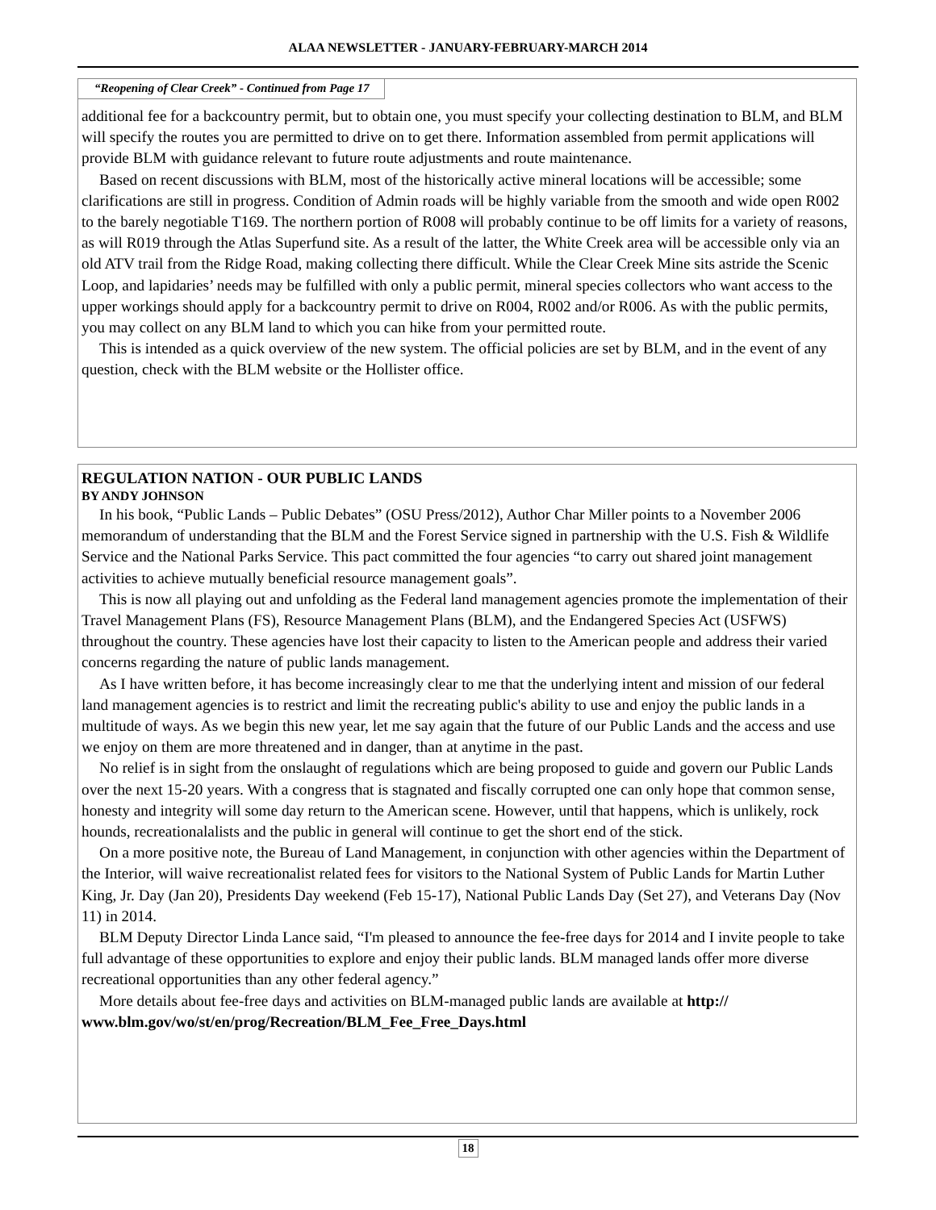ALAA NEWSLETTER - JANUARY-FEBRUARY-MARCH 2014
“Reopening of Clear Creek” - Continued from Page 17
additional fee for a backcountry permit, but to obtain one, you must specify your collecting destination to BLM, and BLM will specify the routes you are permitted to drive on to get there. Information assembled from permit applications will provide BLM with guidance relevant to future route adjustments and route maintenance.
Based on recent discussions with BLM, most of the historically active mineral locations will be accessible; some clarifications are still in progress. Condition of Admin roads will be highly variable from the smooth and wide open R002 to the barely negotiable T169. The northern portion of R008 will probably continue to be off limits for a variety of reasons, as will R019 through the Atlas Superfund site. As a result of the latter, the White Creek area will be accessible only via an old ATV trail from the Ridge Road, making collecting there difficult. While the Clear Creek Mine sits astride the Scenic Loop, and lapidaries’ needs may be fulfilled with only a public permit, mineral species collectors who want access to the upper workings should apply for a backcountry permit to drive on R004, R002 and/or R006. As with the public permits, you may collect on any BLM land to which you can hike from your permitted route.
This is intended as a quick overview of the new system. The official policies are set by BLM, and in the event of any question, check with the BLM website or the Hollister office.
REGULATION NATION - OUR PUBLIC LANDS
BY ANDY JOHNSON
In his book, “Public Lands – Public Debates” (OSU Press/2012), Author Char Miller points to a November 2006 memorandum of understanding that the BLM and the Forest Service signed in partnership with the U.S. Fish & Wildlife Service and the National Parks Service. This pact committed the four agencies “to carry out shared joint management activities to achieve mutually beneficial resource management goals”.
This is now all playing out and unfolding as the Federal land management agencies promote the implementation of their Travel Management Plans (FS), Resource Management Plans (BLM), and the Endangered Species Act (USFWS) throughout the country. These agencies have lost their capacity to listen to the American people and address their varied concerns regarding the nature of public lands management.
As I have written before, it has become increasingly clear to me that the underlying intent and mission of our federal land management agencies is to restrict and limit the recreating public's ability to use and enjoy the public lands in a multitude of ways. As we begin this new year, let me say again that the future of our Public Lands and the access and use we enjoy on them are more threatened and in danger, than at anytime in the past.
No relief is in sight from the onslaught of regulations which are being proposed to guide and govern our Public Lands over the next 15-20 years. With a congress that is stagnated and fiscally corrupted one can only hope that common sense, honesty and integrity will some day return to the American scene. However, until that happens, which is unlikely, rock hounds, recreationalalists and the public in general will continue to get the short end of the stick.
On a more positive note, the Bureau of Land Management, in conjunction with other agencies within the Department of the Interior, will waive recreationalist related fees for visitors to the National System of Public Lands for Martin Luther King, Jr. Day (Jan 20), Presidents Day weekend (Feb 15-17), National Public Lands Day (Set 27), and Veterans Day (Nov 11) in 2014.
BLM Deputy Director Linda Lance said, “I'm pleased to announce the fee-free days for 2014 and I invite people to take full advantage of these opportunities to explore and enjoy their public lands. BLM managed lands offer more diverse recreational opportunities than any other federal agency.”
More details about fee-free days and activities on BLM-managed public lands are available at http:// www.blm.gov/wo/st/en/prog/Recreation/BLM_Fee_Free_Days.html
18